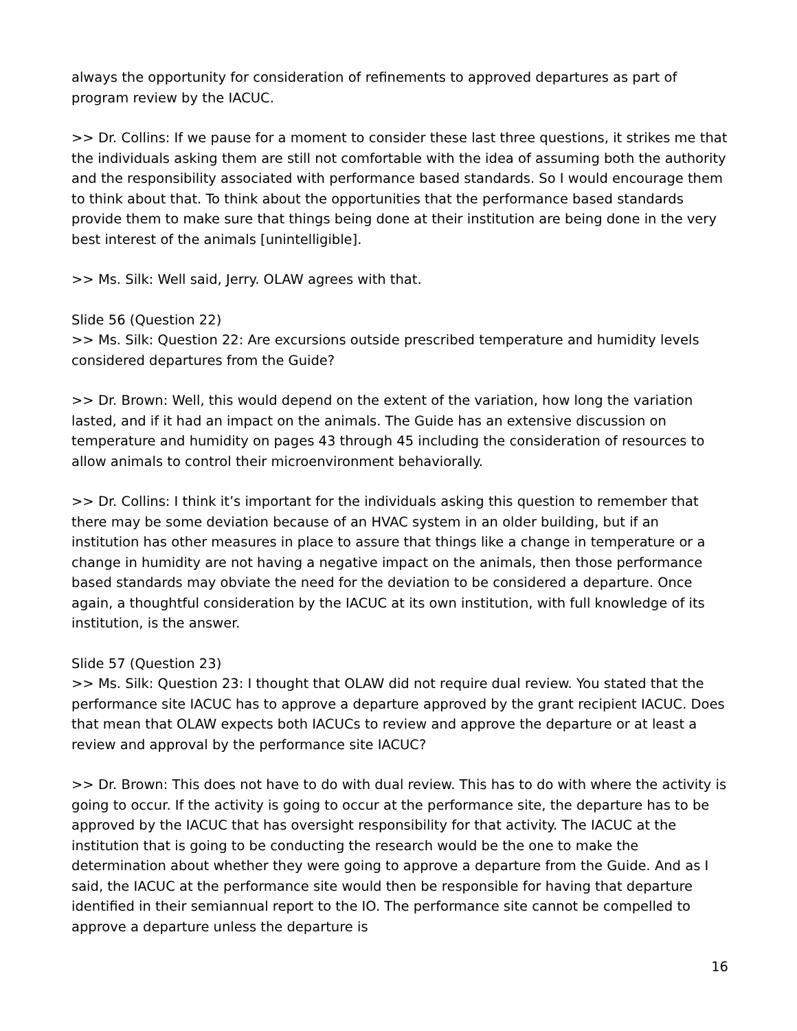always the opportunity for consideration of refinements to approved departures as part of program review by the IACUC.
>> Dr. Collins: If we pause for a moment to consider these last three questions, it strikes me that the individuals asking them are still not comfortable with the idea of assuming both the authority and the responsibility associated with performance based standards. So I would encourage them to think about that. To think about the opportunities that the performance based standards provide them to make sure that things being done at their institution are being done in the very best interest of the animals [unintelligible].
>> Ms. Silk: Well said, Jerry. OLAW agrees with that.
Slide 56 (Question 22)
>> Ms. Silk: Question 22: Are excursions outside prescribed temperature and humidity levels considered departures from the Guide?
>> Dr. Brown: Well, this would depend on the extent of the variation, how long the variation lasted, and if it had an impact on the animals. The Guide has an extensive discussion on temperature and humidity on pages 43 through 45 including the consideration of resources to allow animals to control their microenvironment behaviorally.
>> Dr. Collins: I think it’s important for the individuals asking this question to remember that there may be some deviation because of an HVAC system in an older building, but if an institution has other measures in place to assure that things like a change in temperature or a change in humidity are not having a negative impact on the animals, then those performance based standards may obviate the need for the deviation to be considered a departure. Once again, a thoughtful consideration by the IACUC at its own institution, with full knowledge of its institution, is the answer.
Slide 57 (Question 23)
>> Ms. Silk: Question 23: I thought that OLAW did not require dual review. You stated that the performance site IACUC has to approve a departure approved by the grant recipient IACUC. Does that mean that OLAW expects both IACUCs to review and approve the departure or at least a review and approval by the performance site IACUC?
>> Dr. Brown: This does not have to do with dual review. This has to do with where the activity is going to occur. If the activity is going to occur at the performance site, the departure has to be approved by the IACUC that has oversight responsibility for that activity. The IACUC at the institution that is going to be conducting the research would be the one to make the determination about whether they were going to approve a departure from the Guide. And as I said, the IACUC at the performance site would then be responsible for having that departure identified in their semiannual report to the IO. The performance site cannot be compelled to approve a departure unless the departure is
16